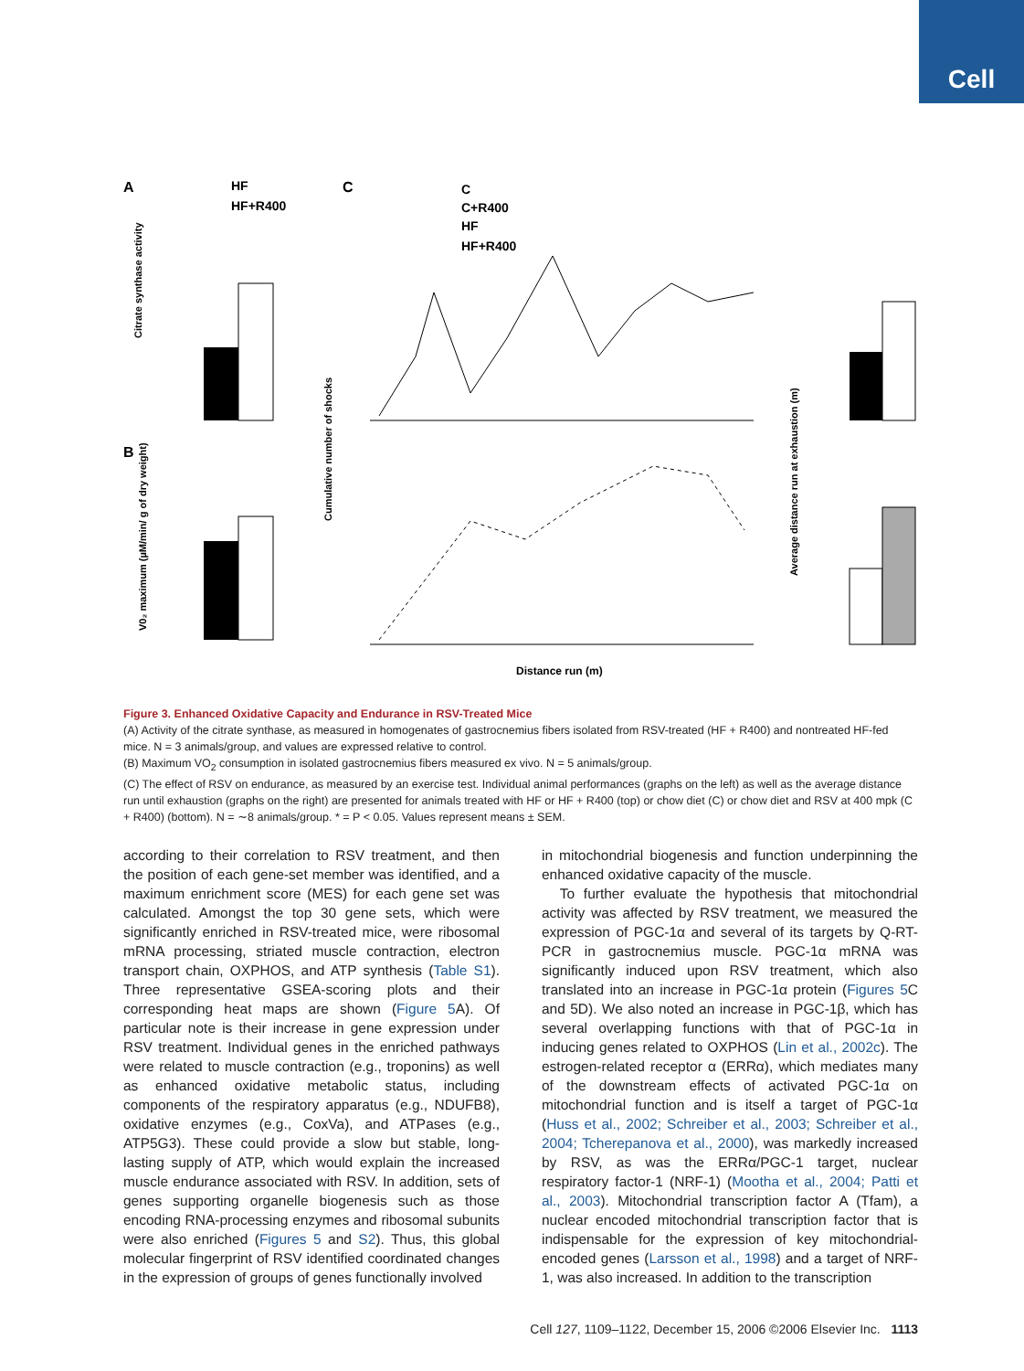Cell
A
HF
HF+R400
Citrate synthase activity
B
V0₂ maximum (µM/min/ g of dry weight)
C
C
C+R400
HF
HF+R400
Cumulative number of shocks
Distance run (m)
Average distance run at exhaustion (m)
Figure 3. Enhanced Oxidative Capacity and Endurance in RSV-Treated Mice
(A) Activity of the citrate synthase, as measured in homogenates of gastrocnemius fibers isolated from RSV-treated (HF + R400) and nontreated HF-fed mice. N = 3 animals/group, and values are expressed relative to control.
(B) Maximum VO<sub>2</sub> consumption in isolated gastrocnemius fibers measured ex vivo. N = 5 animals/group.
(C) The effect of RSV on endurance, as measured by an exercise test. Individual animal performances (graphs on the left) as well as the average distance run until exhaustion (graphs on the right) are presented for animals treated with HF or HF + R400 (top) or chow diet (C) or chow diet and RSV at 400 mpk (C + R400) (bottom). N = ∼8 animals/group. * = P < 0.05. Values represent means ± SEM.
according to their correlation to RSV treatment, and then the position of each gene-set member was identified, and a maximum enrichment score (MES) for each gene set was calculated. Amongst the top 30 gene sets, which were significantly enriched in RSV-treated mice, were ribosomal mRNA processing, striated muscle contraction, electron transport chain, OXPHOS, and ATP synthesis (Table S1). Three representative GSEA-scoring plots and their corresponding heat maps are shown (Figure 5 A). Of particular note is their increase in gene expression under RSV treatment. Individual genes in the enriched pathways were related to muscle contraction (e.g., troponins) as well as enhanced oxidative metabolic status, including components of the respiratory apparatus (e.g., NDUFB8), oxidative enzymes (e.g., CoxVa), and ATPases (e.g., ATP5G3). These could provide a slow but stable, long-lasting supply of ATP, which would explain the increased muscle endurance associated with RSV. In addition, sets of genes supporting organelle biogenesis such as those encoding RNA-processing enzymes and ribosomal subunits were also enriched (Figures 5 and S2). Thus, this global molecular fingerprint of RSV identified coordinated changes in the expression of groups of genes functionally involved
in mitochondrial biogenesis and function underpinning the enhanced oxidative capacity of the muscle.
To further evaluate the hypothesis that mitochondrial activity was affected by RSV treatment, we measured the expression of PGC-1α and several of its targets by Q-RT-PCR in gastrocnemius muscle. PGC-1α mRNA was significantly induced upon RSV treatment, which also translated into an increase in PGC-1α protein (Figures 5 C and 5D). We also noted an increase in PGC-1β, which has several overlapping functions with that of PGC-1α in inducing genes related to OXPHOS (Lin et al., 2002c). The estrogen-related receptor α (ERRα), which mediates many of the downstream effects of activated PGC-1α on mitochondrial function and is itself a target of PGC-1α (Huss et al., 2002; Schreiber et al., 2003; Schreiber et al., 2004; Tcherepanova et al., 2000), was markedly increased by RSV, as was the ERRα/PGC-1 target, nuclear respiratory factor-1 (NRF-1) (Mootha et al., 2004; Patti et al., 2003). Mitochondrial transcription factor A (Tfam), a nuclear encoded mitochondrial transcription factor that is indispensable for the expression of key mitochondrial-encoded genes (Larsson et al., 1998) and a target of NRF-1, was also increased. In addition to the transcription
Cell 127, 1109–1122, December 15, 2006 ©2006 Elsevier Inc. 1113